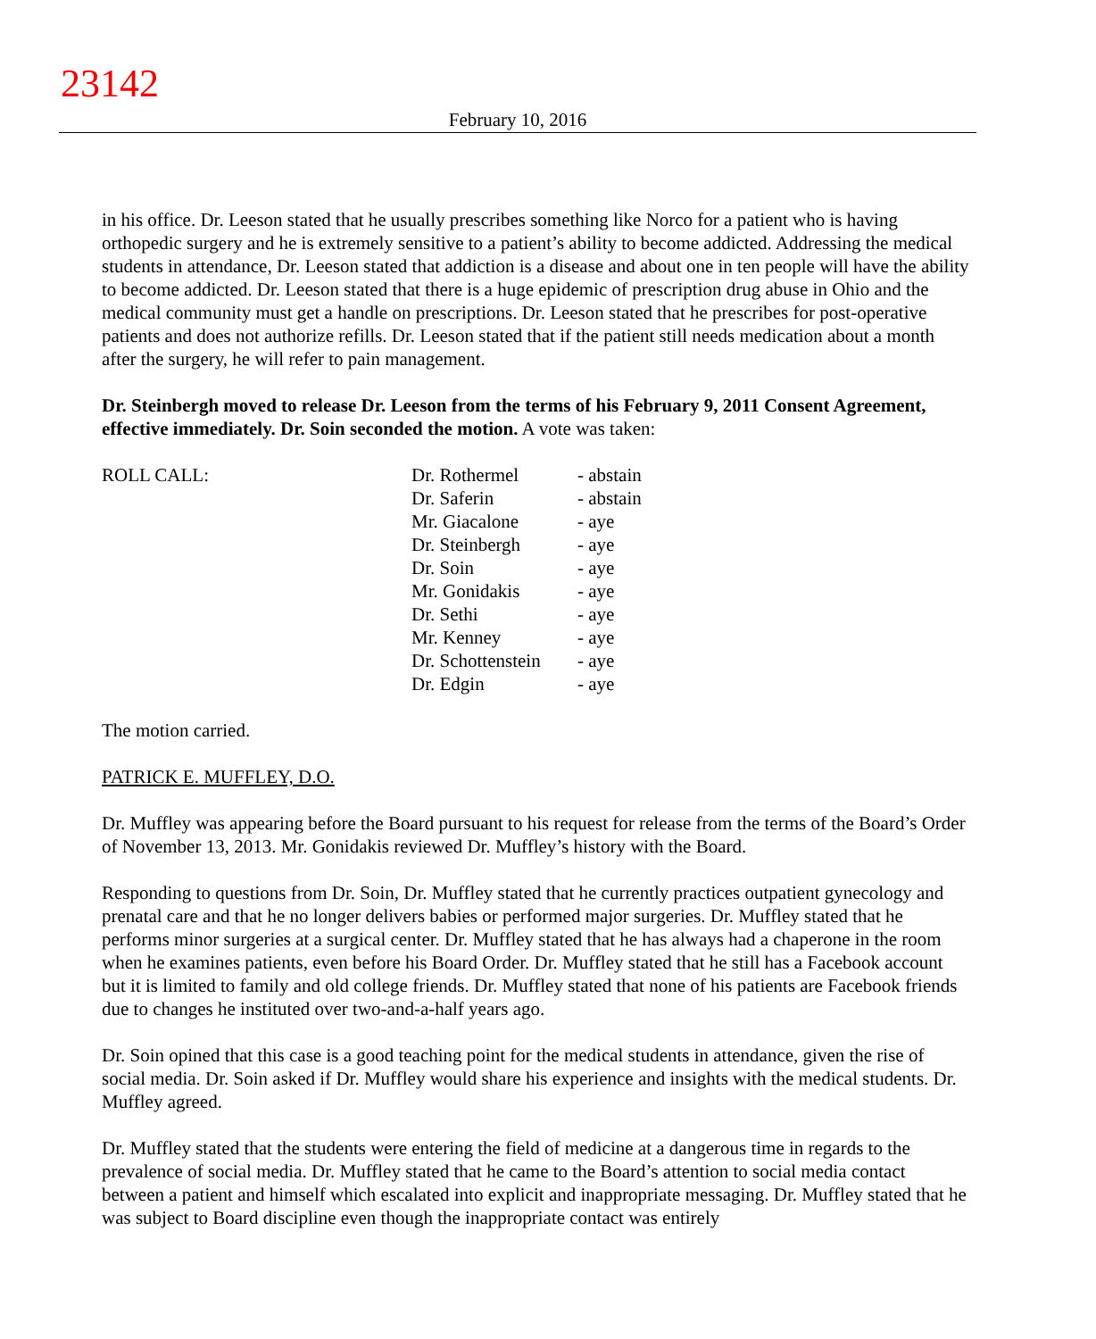23142
February 10, 2016
in his office. Dr. Leeson stated that he usually prescribes something like Norco for a patient who is having orthopedic surgery and he is extremely sensitive to a patient’s ability to become addicted. Addressing the medical students in attendance, Dr. Leeson stated that addiction is a disease and about one in ten people will have the ability to become addicted. Dr. Leeson stated that there is a huge epidemic of prescription drug abuse in Ohio and the medical community must get a handle on prescriptions. Dr. Leeson stated that he prescribes for post-operative patients and does not authorize refills. Dr. Leeson stated that if the patient still needs medication about a month after the surgery, he will refer to pain management.
Dr. Steinbergh moved to release Dr. Leeson from the terms of his February 9, 2011 Consent Agreement, effective immediately. Dr. Soin seconded the motion. A vote was taken:
ROLL CALL:
| Dr. Rothermel | - abstain |
| Dr. Saferin | - abstain |
| Mr. Giacalone | - aye |
| Dr. Steinbergh | - aye |
| Dr. Soin | - aye |
| Mr. Gonidakis | - aye |
| Dr. Sethi | - aye |
| Mr. Kenney | - aye |
| Dr. Schottenstein | - aye |
| Dr. Edgin | - aye |
The motion carried.
PATRICK E. MUFFLEY, D.O.
Dr. Muffley was appearing before the Board pursuant to his request for release from the terms of the Board’s Order of November 13, 2013. Mr. Gonidakis reviewed Dr. Muffley’s history with the Board.
Responding to questions from Dr. Soin, Dr. Muffley stated that he currently practices outpatient gynecology and prenatal care and that he no longer delivers babies or performed major surgeries. Dr. Muffley stated that he performs minor surgeries at a surgical center. Dr. Muffley stated that he has always had a chaperone in the room when he examines patients, even before his Board Order. Dr. Muffley stated that he still has a Facebook account but it is limited to family and old college friends. Dr. Muffley stated that none of his patients are Facebook friends due to changes he instituted over two-and-a-half years ago.
Dr. Soin opined that this case is a good teaching point for the medical students in attendance, given the rise of social media. Dr. Soin asked if Dr. Muffley would share his experience and insights with the medical students. Dr. Muffley agreed.
Dr. Muffley stated that the students were entering the field of medicine at a dangerous time in regards to the prevalence of social media. Dr. Muffley stated that he came to the Board’s attention to social media contact between a patient and himself which escalated into explicit and inappropriate messaging. Dr. Muffley stated that he was subject to Board discipline even though the inappropriate contact was entirely